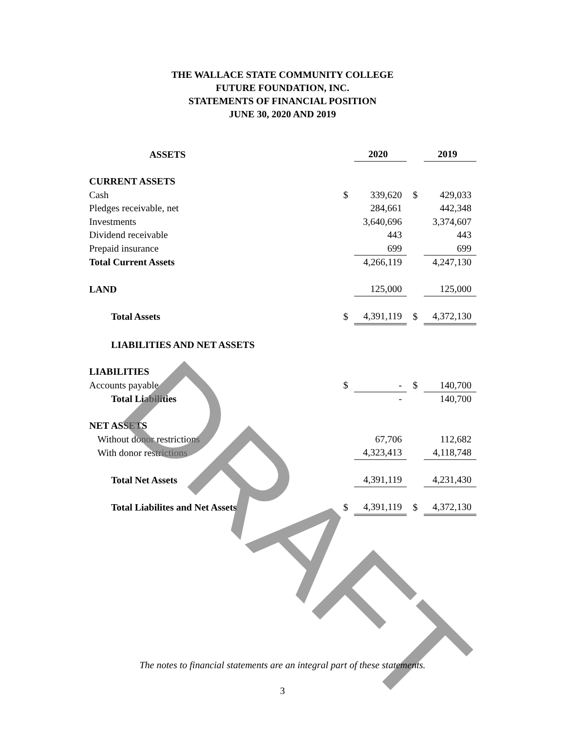THE WALLACE STATE COMMUNITY COLLEGE
FUTURE FOUNDATION, INC.
STATEMENTS OF FINANCIAL POSITION
JUNE 30, 2020 AND 2019
| ASSETS | | 2020 | | | 2019 |
| CURRENT ASSETS | | | | | |
| Cash | $ | 339,620 | | $ | 429,033 |
| Pledges receivable, net | | 284,661 | | | 442,348 |
| Investments | | 3,640,696 | | | 3,374,607 |
| Dividend receivable | | 443 | | | 443 |
| Prepaid insurance | | 699 | | | 699 |
| Total Current Assets | | 4,266,119 | | | 4,247,130 |
| LAND | | 125,000 | | | 125,000 |
| Total Assets | $ | 4,391,119 | | $ | 4,372,130 |
| LIABILITIES AND NET ASSETS | | | | | |
| LIABILITIES | | | | | |
| Accounts payable | $ | - | | $ | 140,700 |
| Total Liabilities | | - | | | 140,700 |
| NET ASSETS | | | | | |
| Without donor restrictions | | 67,706 | | | 112,682 |
| With donor restrictions | | 4,323,413 | | | 4,118,748 |
| Total Net Assets | | 4,391,119 | | | 4,231,430 |
| Total Liabilites and Net Assets | $ | 4,391,119 | | $ | 4,372,130 |
DRAFT
The notes to financial statements are an integral part of these statements.
3